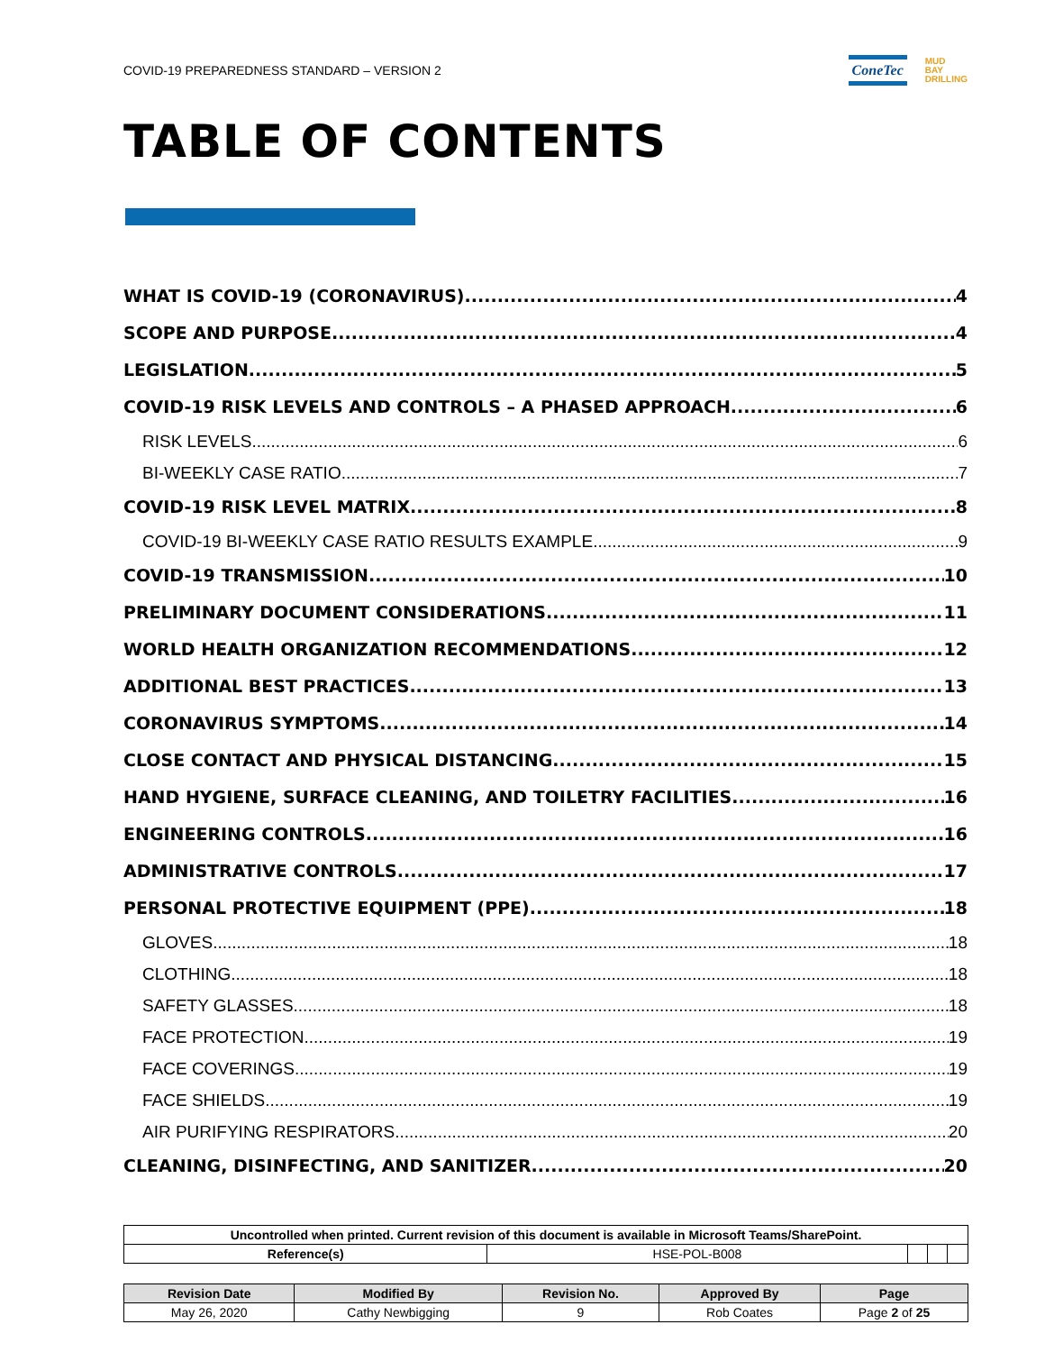COVID-19 PREPAREDNESS STANDARD – VERSION 2
ConeTec
MUD
BAY
DRILLING
TABLE OF CONTENTS
WHAT IS COVID-19 (CORONAVIRUS) 4
SCOPE AND PURPOSE 4
LEGISLATION 5
COVID-19 RISK LEVELS AND CONTROLS – A PHASED APPROACH 6
RISK LEVELS 6
BI-WEEKLY CASE RATIO 7
COVID-19 RISK LEVEL MATRIX 8
COVID-19 BI-WEEKLY CASE RATIO RESULTS EXAMPLE 9
COVID-19 TRANSMISSION 10
PRELIMINARY DOCUMENT CONSIDERATIONS 11
WORLD HEALTH ORGANIZATION RECOMMENDATIONS 12
ADDITIONAL BEST PRACTICES 13
CORONAVIRUS SYMPTOMS 14
CLOSE CONTACT AND PHYSICAL DISTANCING 15
HAND HYGIENE, SURFACE CLEANING, AND TOILETRY FACILITIES 16
ENGINEERING CONTROLS 16
ADMINISTRATIVE CONTROLS 17
PERSONAL PROTECTIVE EQUIPMENT (PPE) 18
GLOVES 18
CLOTHING 18
SAFETY GLASSES 18
FACE PROTECTION 19
FACE COVERINGS 19
FACE SHIELDS 19
AIR PURIFYING RESPIRATORS 20
CLEANING, DISINFECTING, AND SANITIZER 20
| Uncontrolled when printed. Current revision of this document is available in Microsoft Teams/SharePoint. | | | | |
| Reference(s) | HSE-POL-B008 | | | |
| Revision Date | Modified By | Revision No. | Approved By | Page |
| --- | --- | --- | --- | --- |
| May 26, 2020 | Cathy Newbigging | 9 | Rob Coates | Page 2 of 25 |